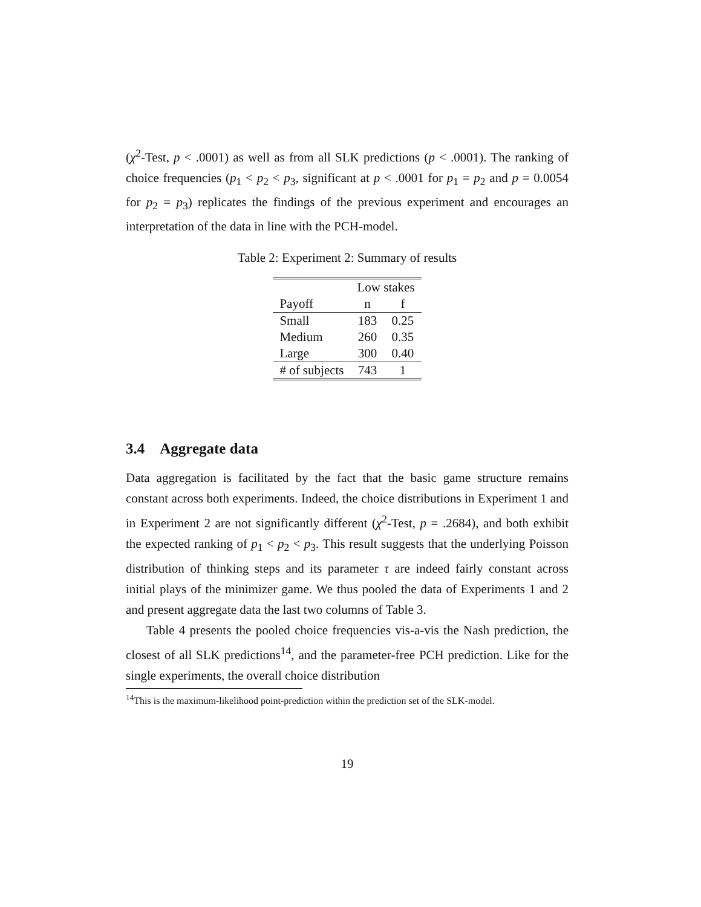(χ<sup>2</sup>-Test, p < .0001) as well as from all SLK predictions (p < .0001). The ranking of choice frequencies (p<sub>1</sub> < p<sub>2</sub> < p<sub>3</sub>, significant at p < .0001 for p<sub>1</sub> = p<sub>2</sub> and p = 0.0054 for p<sub>2</sub> = p<sub>3</sub>) replicates the findings of the previous experiment and encourages an interpretation of the data in line with the PCH-model.
Table 2: Experiment 2: Summary of results
| | Low stakes | |
| --- | --- | --- |
| Payoff | n | f |
| Small | 183 | 0.25 |
| Medium | 260 | 0.35 |
| Large | 300 | 0.40 |
| # of subjects | 743 | 1 |
3.4 Aggregate data
Data aggregation is facilitated by the fact that the basic game structure remains constant across both experiments. Indeed, the choice distributions in Experiment 1 and in Experiment 2 are not significantly different (χ<sup>2</sup>-Test, p = .2684), and both exhibit the expected ranking of p<sub>1</sub> < p<sub>2</sub> < p<sub>3</sub>. This result suggests that the underlying Poisson distribution of thinking steps and its parameter τ are indeed fairly constant across initial plays of the minimizer game. We thus pooled the data of Experiments 1 and 2 and present aggregate data the last two columns of Table 3.
Table 4 presents the pooled choice frequencies vis-a-vis the Nash prediction, the closest of all SLK predictions<sup>14</sup>, and the parameter-free PCH prediction. Like for the single experiments, the overall choice distribution
<sup>14</sup> This is the maximum-likelihood point-prediction within the prediction set of the SLK-model.
19